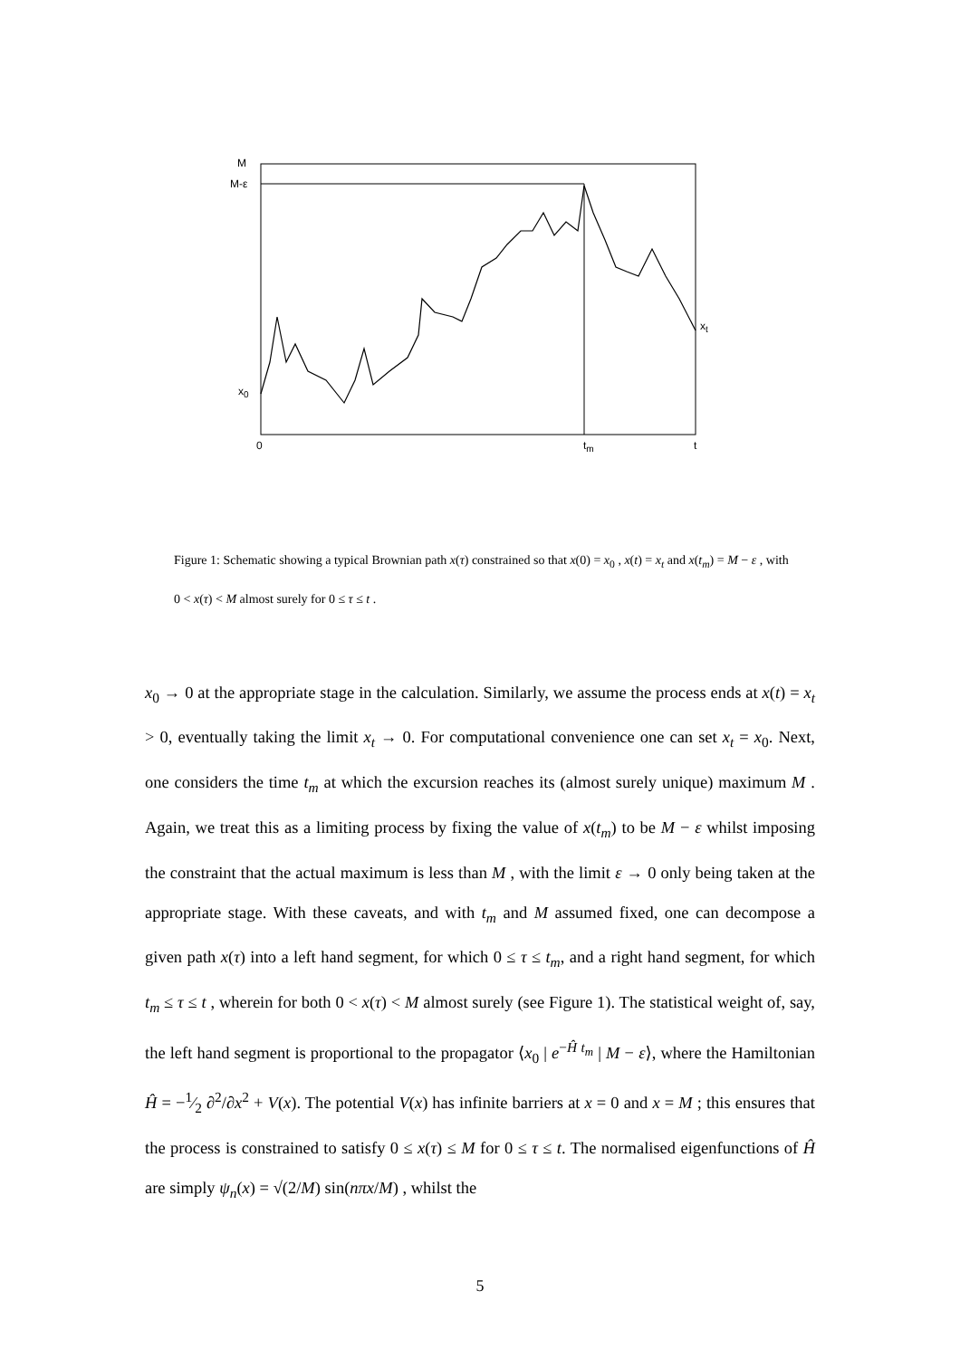M
M-ε
x<sub>0</sub>
x<sub>t</sub>
0 t<sub>m</sub> t
Figure 1: Schematic showing a typical Brownian path x(τ) constrained so that x(0) = x<sub>0</sub> , x(t) = x<sub>t</sub> and x(t<sub>m</sub>) = M − ε , with 0 < x(τ) < M almost surely for 0 ≤ τ ≤ t .
x<sub>0</sub> → 0 at the appropriate stage in the calculation. Similarly, we assume the process ends at x(t) = x<sub>t</sub> > 0, eventually taking the limit x<sub>t</sub> → 0. For computational convenience one can set x<sub>t</sub> = x<sub>0</sub>. Next, one considers the time t<sub>m</sub> at which the excursion reaches its (almost surely unique) maximum M . Again, we treat this as a limiting process by fixing the value of x(t<sub>m</sub>) to be M − ε whilst imposing the constraint that the actual maximum is less than M , with the limit ε → 0 only being taken at the appropriate stage. With these caveats, and with t<sub>m</sub> and M assumed fixed, one can decompose a given path x(τ) into a left hand segment, for which 0 ≤ τ ≤ t<sub>m</sub>, and a right hand segment, for which t<sub>m</sub> ≤ τ ≤ t , wherein for both 0 < x(τ) < M almost surely (see Figure 1). The statistical weight of, say, the left hand segment is proportional to the propagator ⟨x<sub>0</sub> | e<sup>−Ĥ t<sub>m</sub></sup> | M − ε⟩, where the Hamiltonian Ĥ = −1⁄2 ∂<sup>2</sup>/∂x<sup>2</sup> + V(x). The potential V(x) has infinite barriers at x = 0 and x = M ; this ensures that the process is constrained to satisfy 0 ≤ x(τ) ≤ M for 0 ≤ τ ≤ t. The normalised eigenfunctions of Ĥ are simply ψ<sub>n</sub>(x) = √(2/M) sin(nπx/M) , whilst the
5